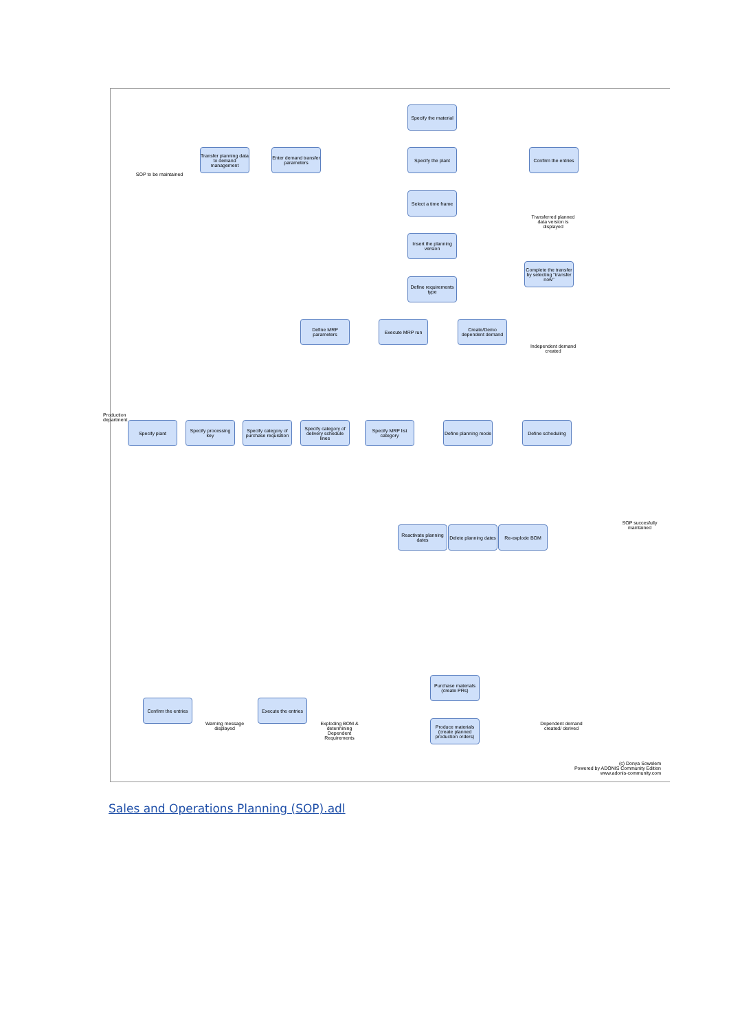SOP to be maintained
Transfer planning data to demand management
Enter demand transfer parameters
Specify the material
Specify the plant
Select a time frame
Insert the planning version
Define requirements type
Confirm the entries
Transferred planned data version is displayed
Complete the transfer by selecting "transfer now"
Define MRP parameters
Execute MRP run
Create/Demo dependent demand
Independent demand created
Production department
Specify plant
Specify processing key
Specify category of purchase requisition
Specify category of delivery schedule lines
Specify MRP list category
Define planning mode
Define scheduling
SOP succesfully maintained
Reactivate planning dates
Delete planning dates
Re-explode BOM
Confirm the entries
Warning message displayed
Execute the entries
Exploding BOM & determining Dependent Requirements
Purchase materials (create PRs)
Produce materials (create planned production orders)
Dependent demand created/ derived
(c) Donya Sowelem
Powered by ADONIS Community Edition
www.adonis-community.com
Sales and Operations Planning (SOP).adl